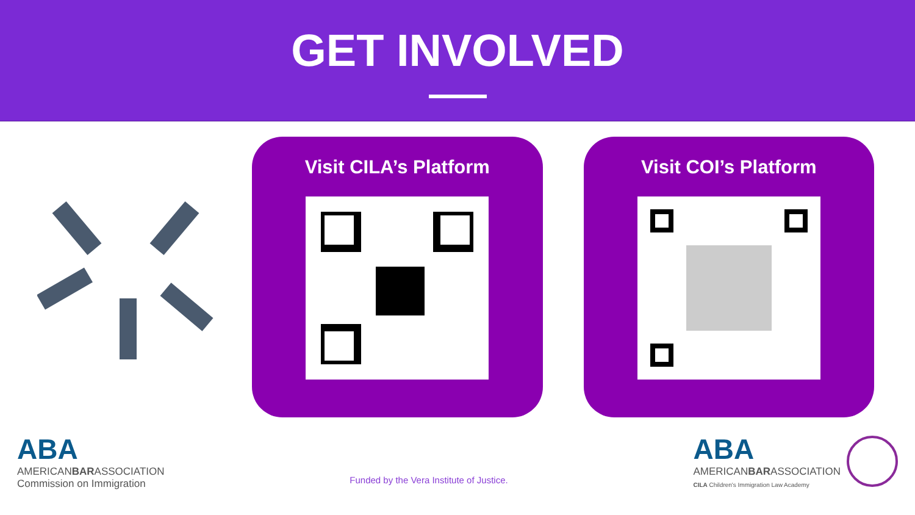GET INVOLVED
Visit CILA’s Platform Visit COI’s Platform
ABA
AMERICANBARASSOCIATION
Commission on Immigration
Funded by the Vera Institute of Justice.
ABA
AMERICANBARASSOCIATION
CILA Children's Immigration Law Academy